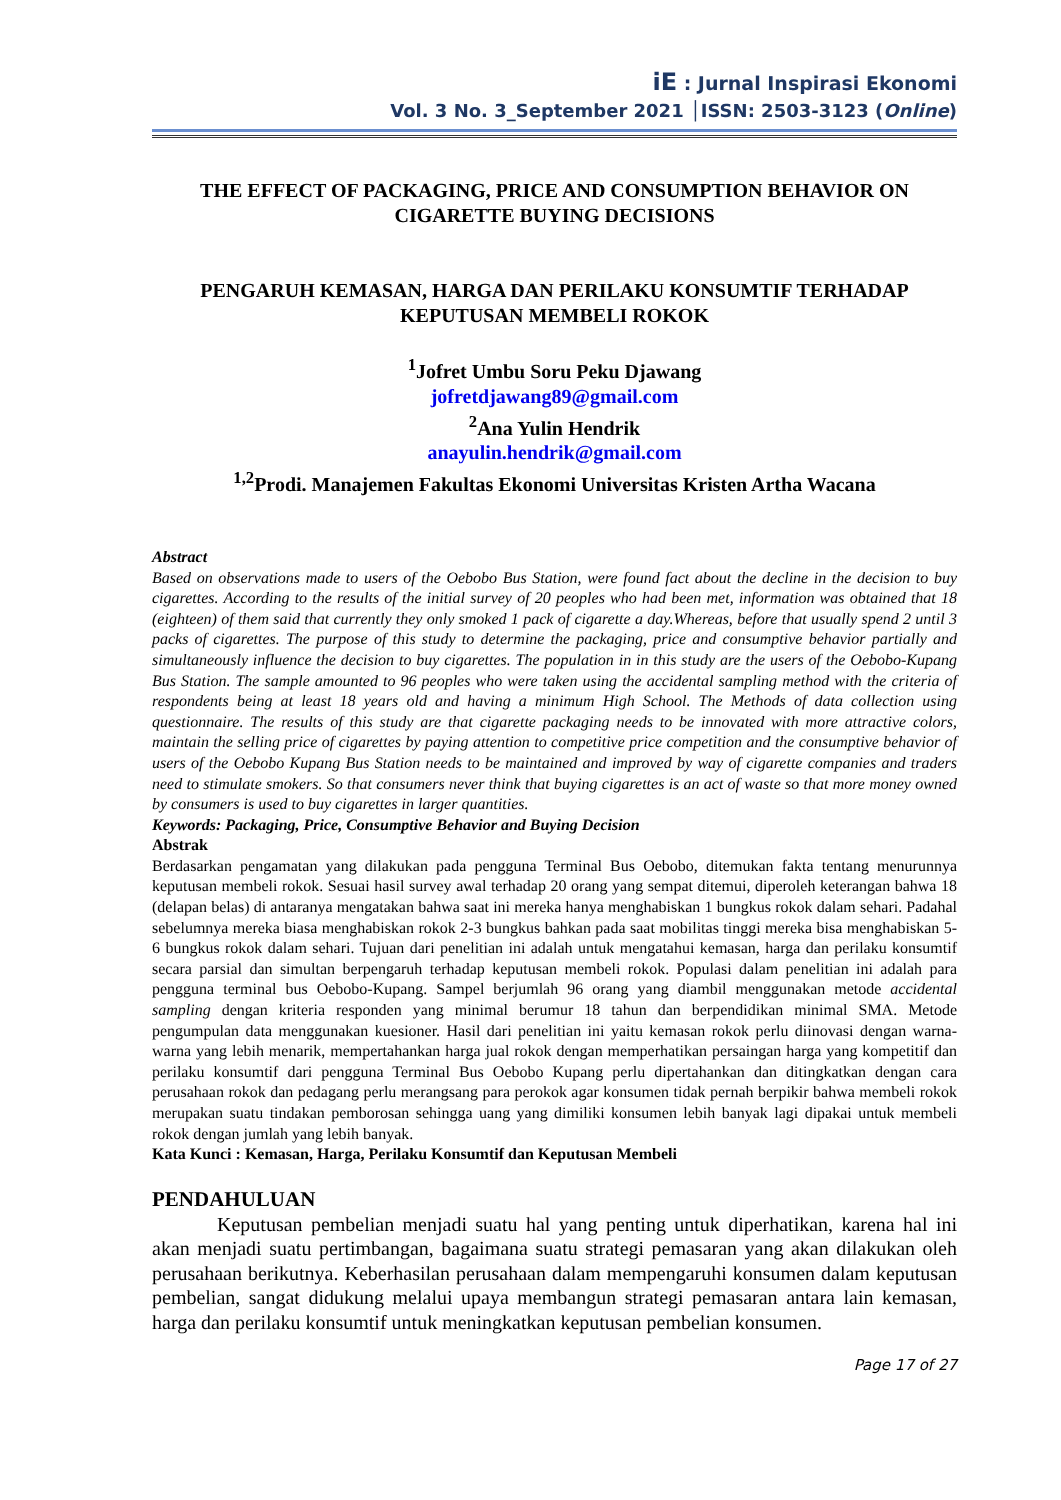iE : Jurnal Inspirasi Ekonomi
Vol. 3 No. 3_September 2021 │ISSN: 2503-3123 (Online)
THE EFFECT OF PACKAGING, PRICE AND CONSUMPTION BEHAVIOR ON CIGARETTE BUYING DECISIONS
PENGARUH KEMASAN, HARGA DAN PERILAKU KONSUMTIF TERHADAP KEPUTUSAN MEMBELI ROKOK
<sup>1</sup> Jofret Umbu Soru Peku Djawang
jofretdjawang89@gmail.com
<sup>2</sup> Ana Yulin Hendrik
anayulin.hendrik@gmail.com
<sup>1,2</sup>Prodi. Manajemen Fakultas Ekonomi Universitas Kristen Artha Wacana
Abstract
Based on observations made to users of the Oebobo Bus Station, were found fact about the decline in the decision to buy cigarettes. According to the results of the initial survey of 20 peoples who had been met, information was obtained that 18 (eighteen) of them said that currently they only smoked 1 pack of cigarette a day.Whereas, before that usually spend 2 until 3 packs of cigarettes. The purpose of this study to determine the packaging, price and consumptive behavior partially and simultaneously influence the decision to buy cigarettes. The population in in this study are the users of the Oebobo-Kupang Bus Station. The sample amounted to 96 peoples who were taken using the accidental sampling method with the criteria of respondents being at least 18 years old and having a minimum High School. The Methods of data collection using questionnaire. The results of this study are that cigarette packaging needs to be innovated with more attractive colors, maintain the selling price of cigarettes by paying attention to competitive price competition and the consumptive behavior of users of the Oebobo Kupang Bus Station needs to be maintained and improved by way of cigarette companies and traders need to stimulate smokers. So that consumers never think that buying cigarettes is an act of waste so that more money owned by consumers is used to buy cigarettes in larger quantities.
Keywords: Packaging, Price, Consumptive Behavior and Buying Decision
Abstrak
Berdasarkan pengamatan yang dilakukan pada pengguna Terminal Bus Oebobo, ditemukan fakta tentang menurunnya keputusan membeli rokok. Sesuai hasil survey awal terhadap 20 orang yang sempat ditemui, diperoleh keterangan bahwa 18 (delapan belas) di antaranya mengatakan bahwa saat ini mereka hanya menghabiskan 1 bungkus rokok dalam sehari. Padahal sebelumnya mereka biasa menghabiskan rokok 2-3 bungkus bahkan pada saat mobilitas tinggi mereka bisa menghabiskan 5-6 bungkus rokok dalam sehari. Tujuan dari penelitian ini adalah untuk mengatahui kemasan, harga dan perilaku konsumtif secara parsial dan simultan berpengaruh terhadap keputusan membeli rokok. Populasi dalam penelitian ini adalah para pengguna terminal bus Oebobo-Kupang. Sampel berjumlah 96 orang yang diambil menggunakan metode accidental sampling dengan kriteria responden yang minimal berumur 18 tahun dan berpendidikan minimal SMA. Metode pengumpulan data menggunakan kuesioner. Hasil dari penelitian ini yaitu kemasan rokok perlu diinovasi dengan warna-warna yang lebih menarik, mempertahankan harga jual rokok dengan memperhatikan persaingan harga yang kompetitif dan perilaku konsumtif dari pengguna Terminal Bus Oebobo Kupang perlu dipertahankan dan ditingkatkan dengan cara perusahaan rokok dan pedagang perlu merangsang para perokok agar konsumen tidak pernah berpikir bahwa membeli rokok merupakan suatu tindakan pemborosan sehingga uang yang dimiliki konsumen lebih banyak lagi dipakai untuk membeli rokok dengan jumlah yang lebih banyak.
Kata Kunci : Kemasan, Harga, Perilaku Konsumtif dan Keputusan Membeli
PENDAHULUAN
Keputusan pembelian menjadi suatu hal yang penting untuk diperhatikan, karena hal ini akan menjadi suatu pertimbangan, bagaimana suatu strategi pemasaran yang akan dilakukan oleh perusahaan berikutnya. Keberhasilan perusahaan dalam mempengaruhi konsumen dalam keputusan pembelian, sangat didukung melalui upaya membangun strategi pemasaran antara lain kemasan, harga dan perilaku konsumtif untuk meningkatkan keputusan pembelian konsumen.
Page 17 of 27